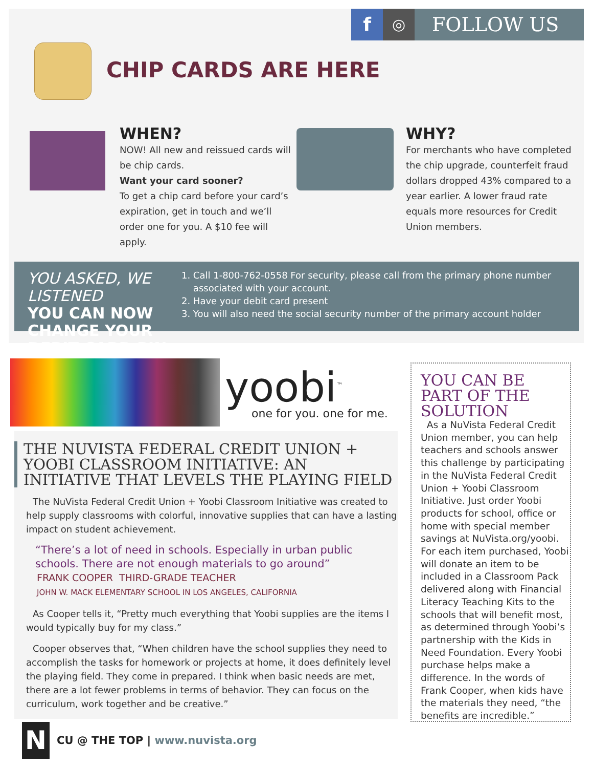f
◎
FOLLOW US
CHIP CARDS ARE HERE
WHEN?
NOW! All new and reissued cards will be chip cards.
Want your card sooner?
To get a chip card before your card’s expiration, get in touch and we’ll order one for you. A $10 fee will apply.
WHY?
For merchants who have completed the chip upgrade, counterfeit fraud dollars dropped 43% compared to a year earlier. A lower fraud rate equals more resources for Credit Union members.
YOU ASKED, WE LISTENED
YOU CAN NOW CHANGE YOUR DEBIT CARD PIN
1. Call 1-800-762-0558 For security, please call from the primary phone number associated with your account.
2. Have your debit card present
3. You will also need the social security number of the primary account holder
yoobi<sup>™</sup>
one for you. one for me.
THE NUVISTA FEDERAL CREDIT UNION + YOOBI CLASSROOM INITIATIVE: AN INITIATIVE THAT LEVELS THE PLAYING FIELD
The NuVista Federal Credit Union + Yoobi Classroom Initiative was created to help supply classrooms with colorful, innovative supplies that can have a lasting impact on student achievement.
“There’s a lot of need in schools. Especially in urban public schools. There are not enough materials to go around”
FRANK COOPER THIRD-GRADE TEACHER
JOHN W. MACK ELEMENTARY SCHOOL IN LOS ANGELES, CALIFORNIA
As Cooper tells it, “Pretty much everything that Yoobi supplies are the items I would typically buy for my class.”
Cooper observes that, “When children have the school supplies they need to accomplish the tasks for homework or projects at home, it does definitely level the playing field. They come in prepared. I think when basic needs are met, there are a lot fewer problems in terms of behavior. They can focus on the curriculum, work together and be creative.”
YOU CAN BE PART OF THE SOLUTION
As a NuVista Federal Credit Union member, you can help teachers and schools answer this challenge by participating in the NuVista Federal Credit Union + Yoobi Classroom Initiative. Just order Yoobi products for school, office or home with special member savings at NuVista.org/yoobi. For each item purchased, Yoobi will donate an item to be included in a Classroom Pack delivered along with Financial Literacy Teaching Kits to the schools that will benefit most, as determined through Yoobi’s partnership with the Kids in Need Foundation. Every Yoobi purchase helps make a difference. In the words of Frank Cooper, when kids have the materials they need, “the benefits are incredible.”
N
CU @ THE TOP | www.nuvista.org